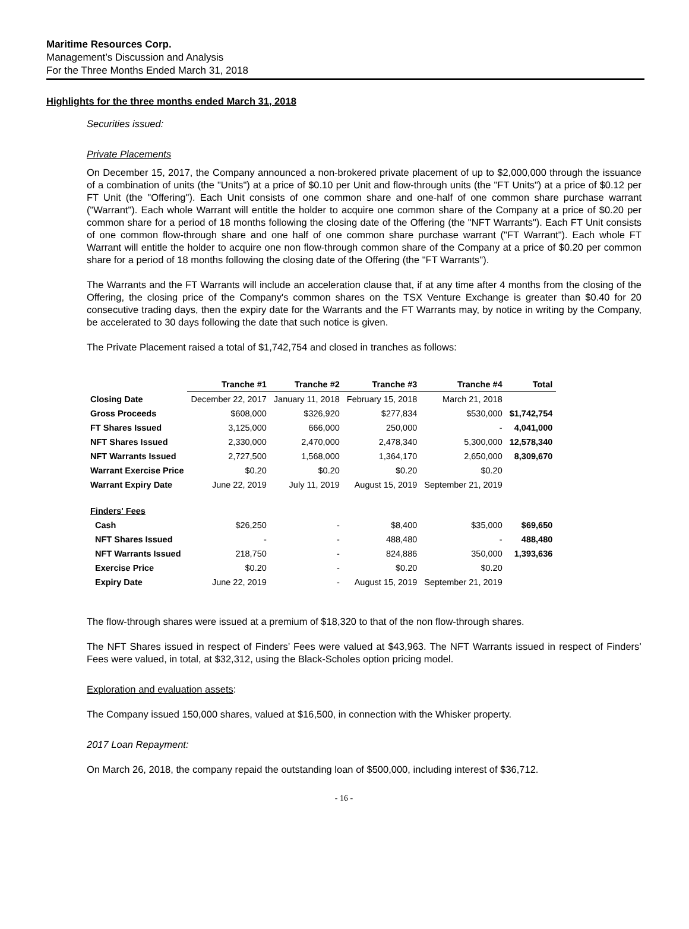Maritime Resources Corp.
Management’s Discussion and Analysis
For the Three Months Ended March 31, 2018
Highlights for the three months ended March 31, 2018
Securities issued:
Private Placements
On December 15, 2017, the Company announced a non-brokered private placement of up to $2,000,000 through the issuance of a combination of units (the "Units") at a price of $0.10 per Unit and flow-through units (the "FT Units") at a price of $0.12 per FT Unit (the "Offering"). Each Unit consists of one common share and one-half of one common share purchase warrant ("Warrant"). Each whole Warrant will entitle the holder to acquire one common share of the Company at a price of $0.20 per common share for a period of 18 months following the closing date of the Offering (the "NFT Warrants"). Each FT Unit consists of one common flow-through share and one half of one common share purchase warrant ("FT Warrant"). Each whole FT Warrant will entitle the holder to acquire one non flow-through common share of the Company at a price of $0.20 per common share for a period of 18 months following the closing date of the Offering (the "FT Warrants").
The Warrants and the FT Warrants will include an acceleration clause that, if at any time after 4 months from the closing of the Offering, the closing price of the Company's common shares on the TSX Venture Exchange is greater than $0.40 for 20 consecutive trading days, then the expiry date for the Warrants and the FT Warrants may, by notice in writing by the Company, be accelerated to 30 days following the date that such notice is given.
The Private Placement raised a total of $1,742,754 and closed in tranches as follows:
| | Tranche #1 | Tranche #2 | Tranche #3 | Tranche #4 | Total |
| --- | --- | --- | --- | --- | --- |
| Closing Date | December 22, 2017 | January 11, 2018 | February 15, 2018 | March 21, 2018 | |
| Gross Proceeds | $608,000 | $326,920 | $277,834 | $530,000 | $1,742,754 |
| FT Shares Issued | 3,125,000 | 666,000 | 250,000 | - | 4,041,000 |
| NFT Shares Issued | 2,330,000 | 2,470,000 | 2,478,340 | 5,300,000 | 12,578,340 |
| NFT Warrants Issued | 2,727,500 | 1,568,000 | 1,364,170 | 2,650,000 | 8,309,670 |
| Warrant Exercise Price | $0.20 | $0.20 | $0.20 | $0.20 | |
| Warrant Expiry Date | June 22, 2019 | July 11, 2019 | August 15, 2019 | September 21, 2019 | |
| Finders' Fees | | | | | |
| Cash | $26,250 | - | $8,400 | $35,000 | $69,650 |
| NFT Shares Issued | - | - | 488,480 | - | 488,480 |
| NFT Warrants Issued | 218,750 | - | 824,886 | 350,000 | 1,393,636 |
| Exercise Price | $0.20 | - | $0.20 | $0.20 | |
| Expiry Date | June 22, 2019 | - | August 15, 2019 | September 21, 2019 | |
The flow-through shares were issued at a premium of $18,320 to that of the non flow-through shares.
The NFT Shares issued in respect of Finders’ Fees were valued at $43,963. The NFT Warrants issued in respect of Finders’ Fees were valued, in total, at $32,312, using the Black-Scholes option pricing model.
Exploration and evaluation assets:
The Company issued 150,000 shares, valued at $16,500, in connection with the Whisker property.
2017 Loan Repayment:
On March 26, 2018, the company repaid the outstanding loan of $500,000, including interest of $36,712.
- 16 -